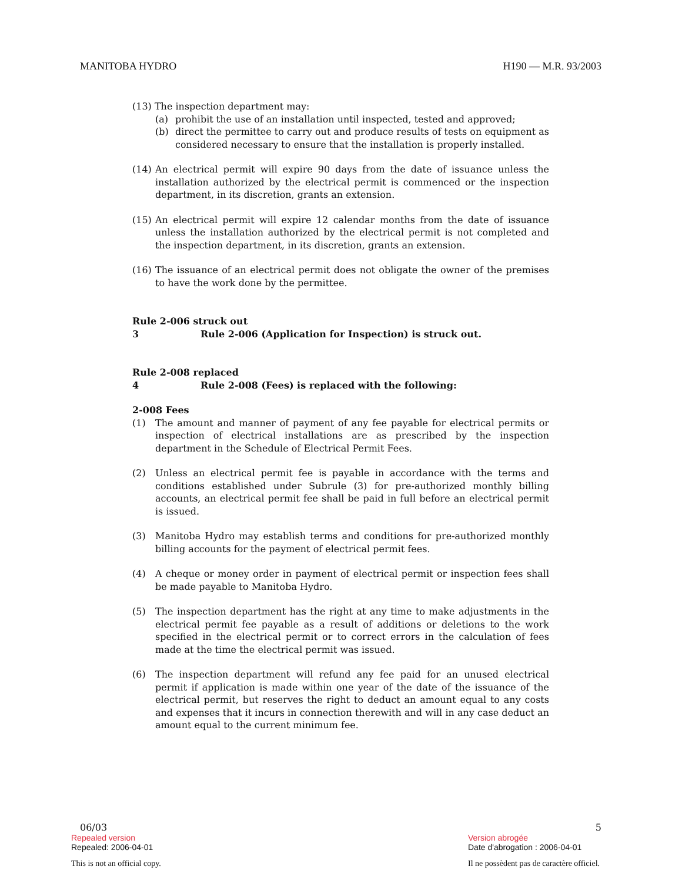MANITOBA HYDRO H190 — M.R. 93/2003
(13) The inspection department may:
(a) prohibit the use of an installation until inspected, tested and approved;
(b) direct the permittee to carry out and produce results of tests on equipment as considered necessary to ensure that the installation is properly installed.
(14) An electrical permit will expire 90 days from the date of issuance unless the installation authorized by the electrical permit is commenced or the inspection department, in its discretion, grants an extension.
(15) An electrical permit will expire 12 calendar months from the date of issuance unless the installation authorized by the electrical permit is not completed and the inspection department, in its discretion, grants an extension.
(16) The issuance of an electrical permit does not obligate the owner of the premises to have the work done by the permittee.
Rule 2-006 struck out
3 Rule 2-006 (Application for Inspection) is struck out.
Rule 2-008 replaced
4 Rule 2-008 (Fees) is replaced with the following:
2-008 Fees
(1) The amount and manner of payment of any fee payable for electrical permits or inspection of electrical installations are as prescribed by the inspection department in the Schedule of Electrical Permit Fees.
(2) Unless an electrical permit fee is payable in accordance with the terms and conditions established under Subrule (3) for pre-authorized monthly billing accounts, an electrical permit fee shall be paid in full before an electrical permit is issued.
(3) Manitoba Hydro may establish terms and conditions for pre-authorized monthly billing accounts for the payment of electrical permit fees.
(4) A cheque or money order in payment of electrical permit or inspection fees shall be made payable to Manitoba Hydro.
(5) The inspection department has the right at any time to make adjustments in the electrical permit fee payable as a result of additions or deletions to the work specified in the electrical permit or to correct errors in the calculation of fees made at the time the electrical permit was issued.
(6) The inspection department will refund any fee paid for an unused electrical permit if application is made within one year of the date of the issuance of the electrical permit, but reserves the right to deduct an amount equal to any costs and expenses that it incurs in connection therewith and will in any case deduct an amount equal to the current minimum fee.
06/03 5
Repealed version Version abrogée
Repealed: 2006-04-01 Date d'abrogation : 2006-04-01
This is not an official copy. Il ne possèdent pas de caractère officiel.